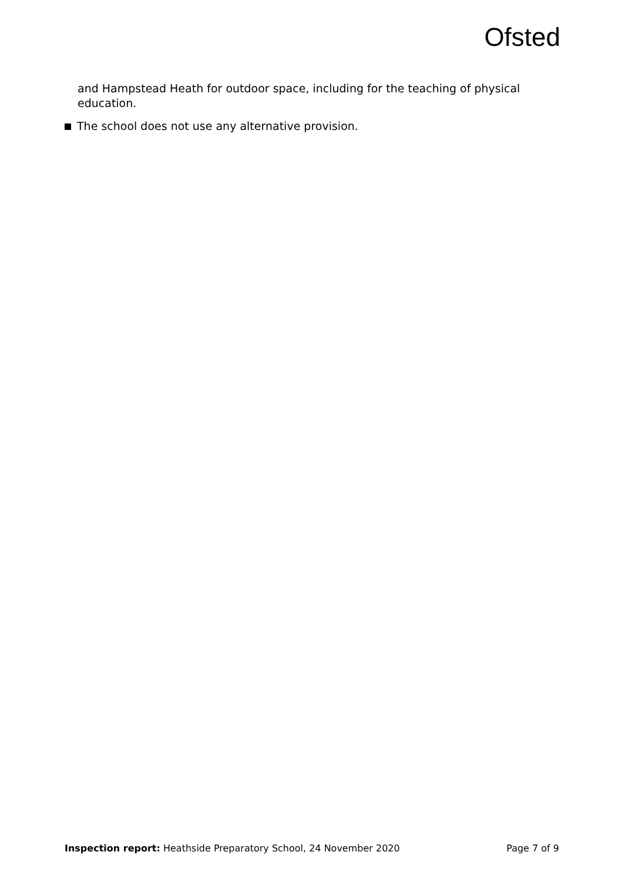Ofsted
and Hampstead Heath for outdoor space, including for the teaching of physical education.
The school does not use any alternative provision.
Inspection report: Heathside Preparatory School, 24 November 2020 Page 7 of 9